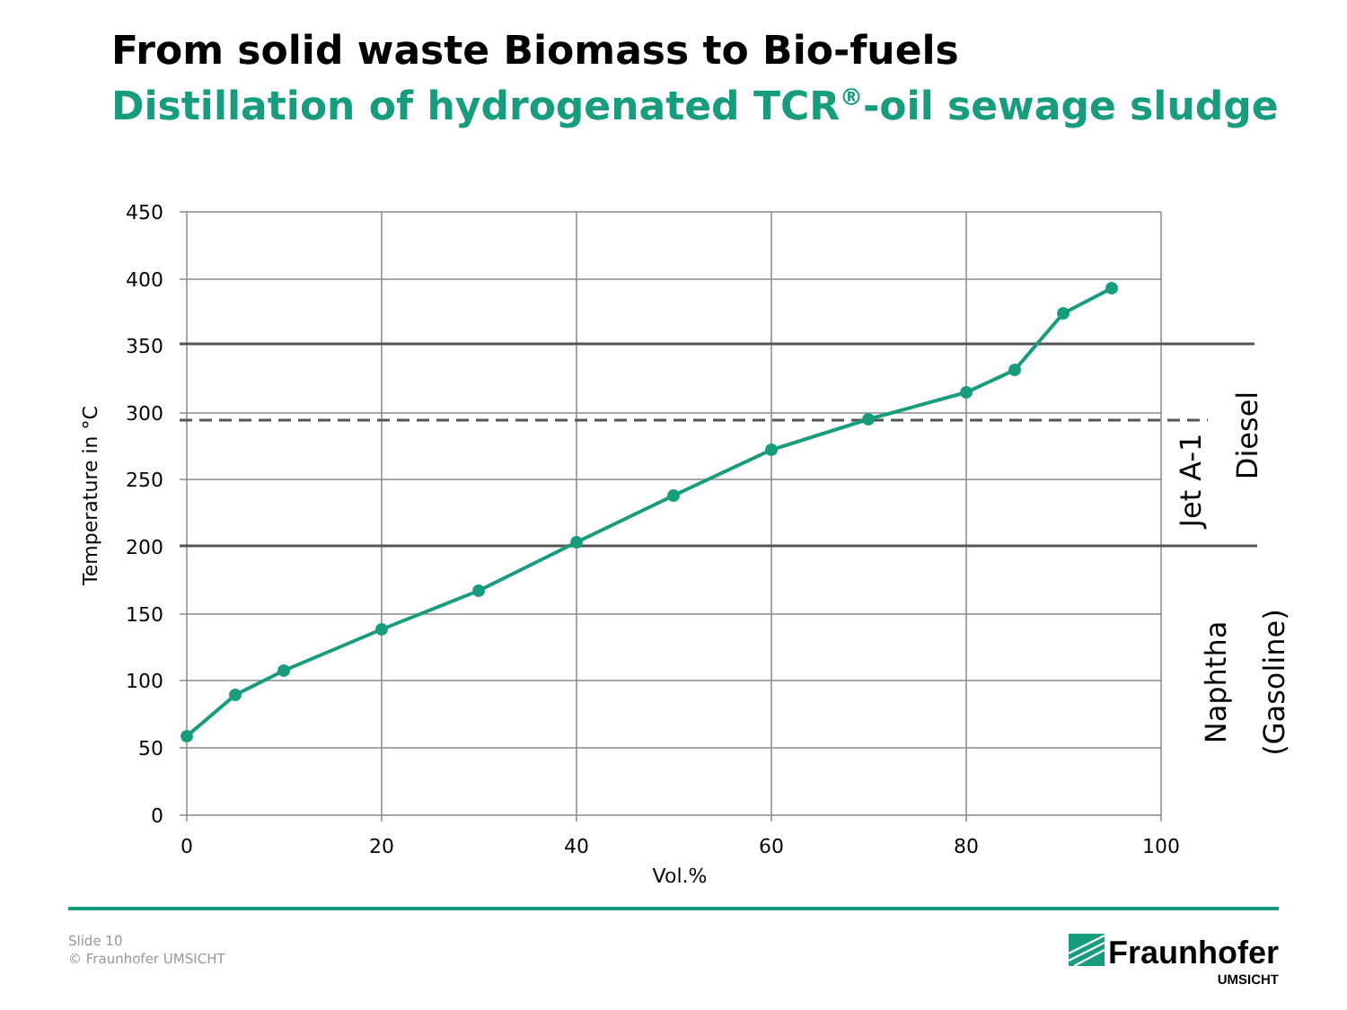From solid waste Biomass to Bio-fuels
Distillation of hydrogenated TCR<sup>®</sup>-oil sewage sludge
450
400
350
300
250
200
150
100
50
0
0
20
40
60
80
100
Vol.%
Temperature in °C
Diesel
Jet A-1
Naphtha
(Gasoline)
Slide 10
© Fraunhofer UMSICHT
Fraunhofer
UMSICHT